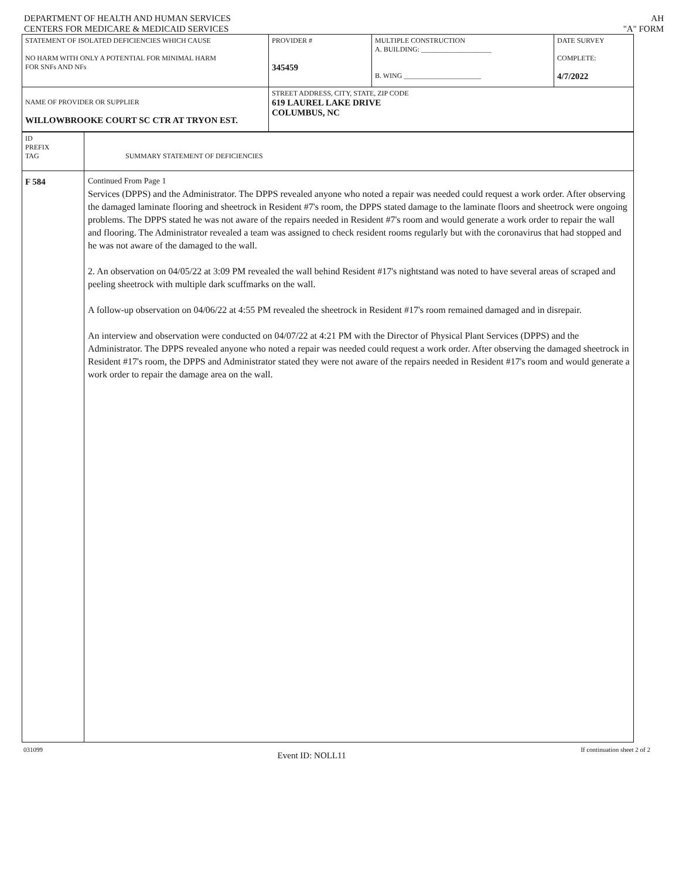DEPARTMENT OF HEALTH AND HUMAN SERVICES
CENTERS FOR MEDICARE & MEDICAID SERVICES
AH
"A" FORM
| STATEMENT OF ISOLATED DEFICIENCIES WHICH CAUSE NO HARM WITH ONLY A POTENTIAL FOR MINIMAL HARM FOR SNFs AND NFs | PROVIDER # 345459 | MULTIPLE CONSTRUCTION A. BUILDING: ____________________ B. WING ______________________ | DATE SURVEY COMPLETE: 4/7/2022 |
| NAME OF PROVIDER OR SUPPLIER WILLOWBROOKE COURT SC CTR AT TRYON EST. | STREET ADDRESS, CITY, STATE, ZIP CODE 619 LAUREL LAKE DRIVE COLUMBUS, NC | | |
| ID PREFIX TAG | SUMMARY STATEMENT OF DEFICIENCIES |
| F 584 | Continued From Page 1 Services (DPPS) and the Administrator. The DPPS revealed anyone who noted a repair was needed could request a work order. After observing the damaged laminate flooring and sheetrock in Resident #7's room, the DPPS stated damage to the laminate floors and sheetrock were ongoing problems. The DPPS stated he was not aware of the repairs needed in Resident #7's room and would generate a work order to repair the wall and flooring. The Administrator revealed a team was assigned to check resident rooms regularly but with the coronavirus that had stopped and he was not aware of the damaged to the wall. 2. An observation on 04/05/22 at 3:09 PM revealed the wall behind Resident #17's nightstand was noted to have several areas of scraped and peeling sheetrock with multiple dark scuffmarks on the wall. A follow-up observation on 04/06/22 at 4:55 PM revealed the sheetrock in Resident #17's room remained damaged and in disrepair. An interview and observation were conducted on 04/07/22 at 4:21 PM with the Director of Physical Plant Services (DPPS) and the Administrator. The DPPS revealed anyone who noted a repair was needed could request a work order. After observing the damaged sheetrock in Resident #17's room, the DPPS and Administrator stated they were not aware of the repairs needed in Resident #17's room and would generate a work order to repair the damage area on the wall. |
031099 Event ID: NOLL11 If continuation sheet 2 of 2